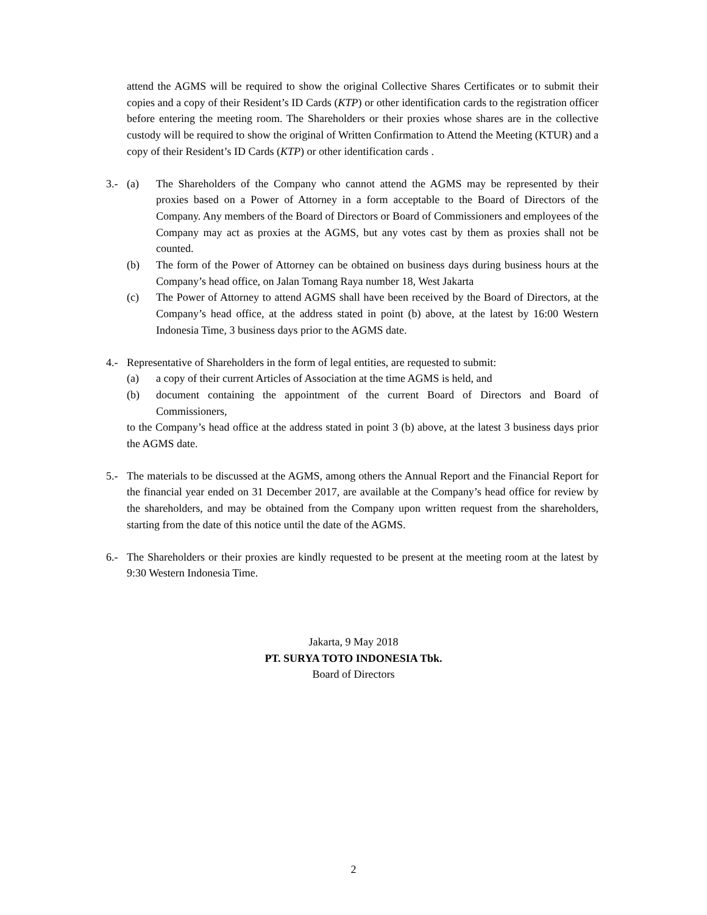attend the AGMS will be required to show the original Collective Shares Certificates or to submit their copies and a copy of their Resident’s ID Cards (KTP) or other identification cards to the registration officer before entering the meeting room. The Shareholders or their proxies whose shares are in the collective custody will be required to show the original of Written Confirmation to Attend the Meeting (KTUR) and a copy of their Resident’s ID Cards (KTP) or other identification cards .
3.- (a) The Shareholders of the Company who cannot attend the AGMS may be represented by their proxies based on a Power of Attorney in a form acceptable to the Board of Directors of the Company. Any members of the Board of Directors or Board of Commissioners and employees of the Company may act as proxies at the AGMS, but any votes cast by them as proxies shall not be counted.
(b) The form of the Power of Attorney can be obtained on business days during business hours at the Company’s head office, on Jalan Tomang Raya number 18, West Jakarta
(c) The Power of Attorney to attend AGMS shall have been received by the Board of Directors, at the Company’s head office, at the address stated in point (b) above, at the latest by 16:00 Western Indonesia Time, 3 business days prior to the AGMS date.
4.- Representative of Shareholders in the form of legal entities, are requested to submit:
(a) a copy of their current Articles of Association at the time AGMS is held, and
(b) document containing the appointment of the current Board of Directors and Board of Commissioners,
to the Company’s head office at the address stated in point 3 (b) above, at the latest 3 business days prior the AGMS date.
5.- The materials to be discussed at the AGMS, among others the Annual Report and the Financial Report for the financial year ended on 31 December 2017, are available at the Company’s head office for review by the shareholders, and may be obtained from the Company upon written request from the shareholders, starting from the date of this notice until the date of the AGMS.
6.- The Shareholders or their proxies are kindly requested to be present at the meeting room at the latest by 9:30 Western Indonesia Time.
Jakarta, 9 May 2018
PT. SURYA TOTO INDONESIA Tbk.
Board of Directors
2